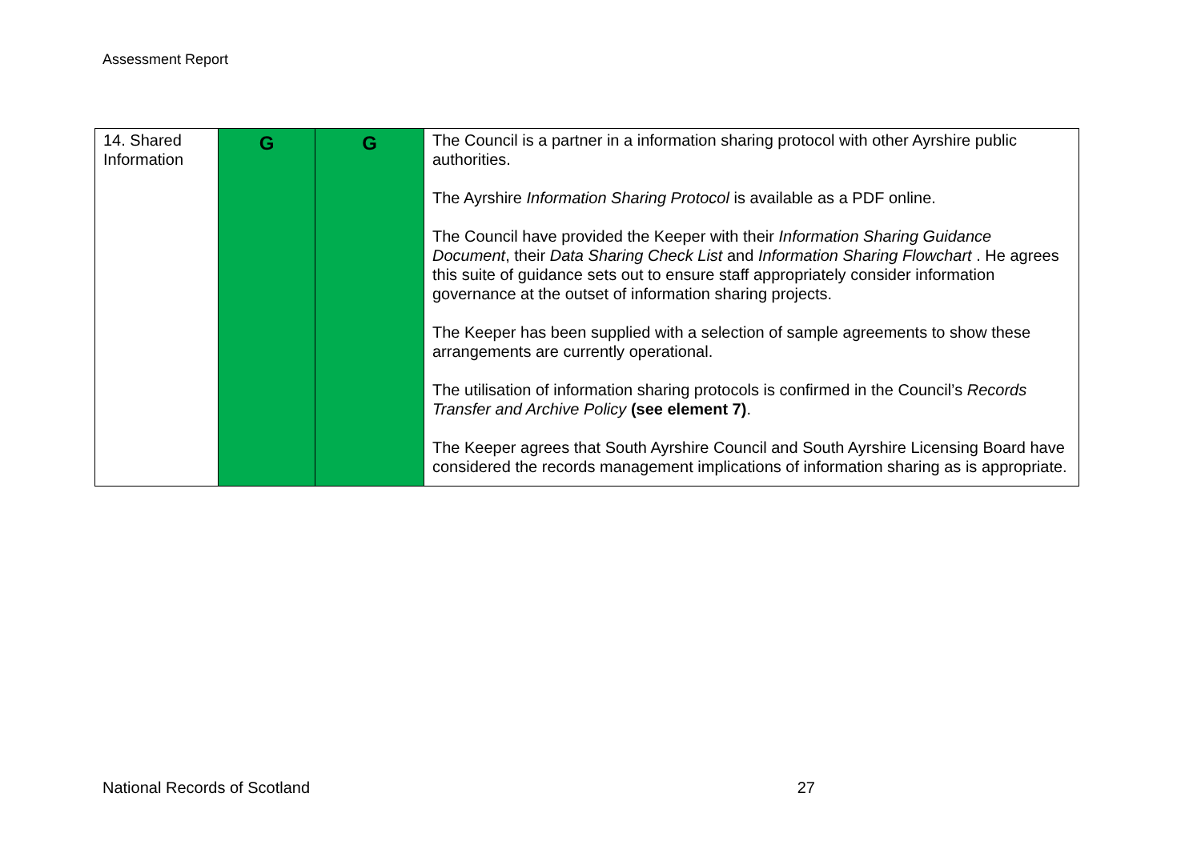Assessment Report
| 14. Shared Information | G | G | The Council is a partner in a information sharing protocol with other Ayrshire public authorities. The Ayrshire Information Sharing Protocol is available as a PDF online. The Council have provided the Keeper with their Information Sharing Guidance Document , their Data Sharing Check List and Information Sharing Flowchart . He agrees this suite of guidance sets out to ensure staff appropriately consider information governance at the outset of information sharing projects. The Keeper has been supplied with a selection of sample agreements to show these arrangements are currently operational. The utilisation of information sharing protocols is confirmed in the Council’s Records Transfer and Archive Policy (see element 7) . The Keeper agrees that South Ayrshire Council and South Ayrshire Licensing Board have considered the records management implications of information sharing as is appropriate. |
National Records of Scotland 27